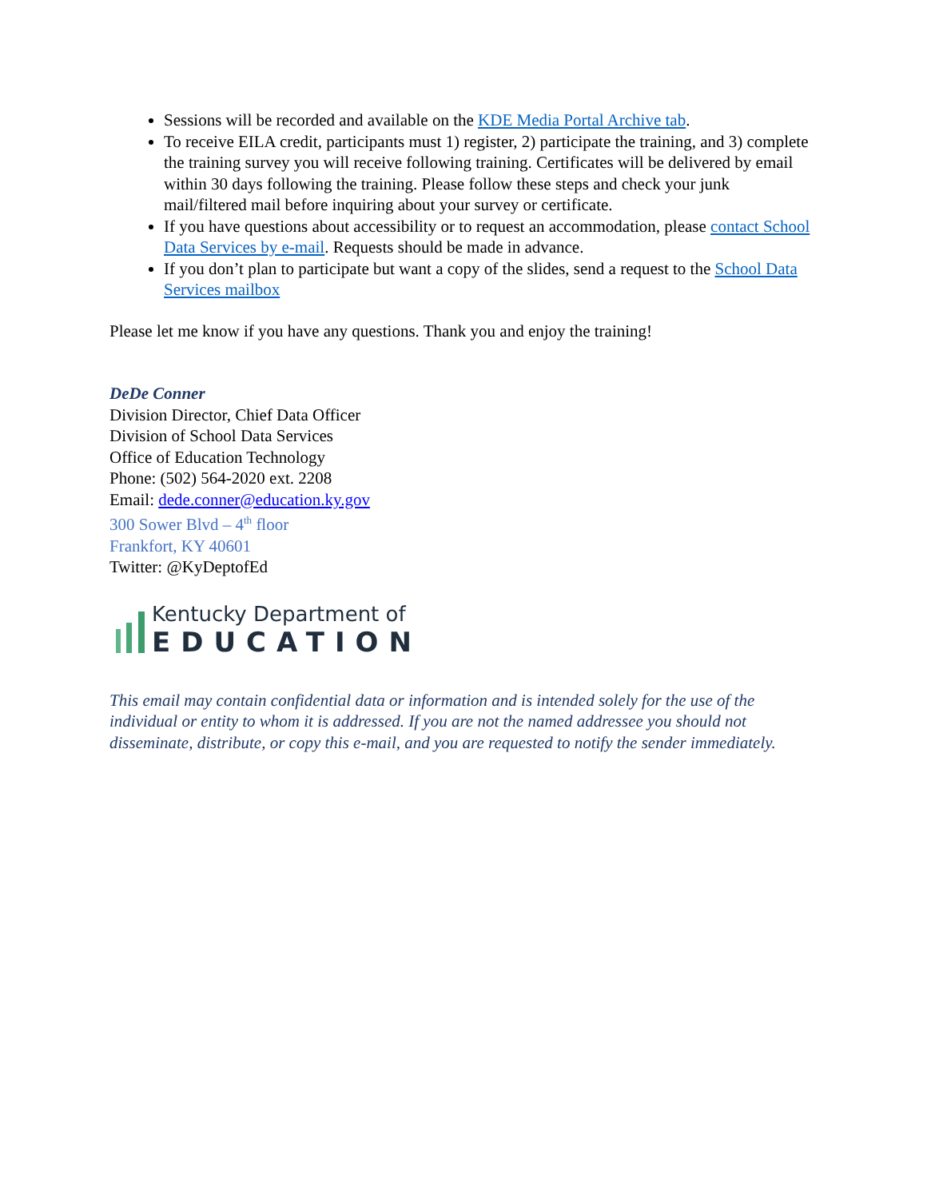Sessions will be recorded and available on the KDE Media Portal Archive tab.
To receive EILA credit, participants must 1) register, 2) participate the training, and 3) complete the training survey you will receive following training. Certificates will be delivered by email within 30 days following the training. Please follow these steps and check your junk mail/filtered mail before inquiring about your survey or certificate.
If you have questions about accessibility or to request an accommodation, please contact School Data Services by e-mail. Requests should be made in advance.
If you don’t plan to participate but want a copy of the slides, send a request to the School Data Services mailbox
Please let me know if you have any questions. Thank you and enjoy the training!
DeDe Conner
Division Director, Chief Data Officer
Division of School Data Services
Office of Education Technology
Phone: (502) 564-2020 ext. 2208
Email: dede.conner@education.ky.gov
300 Sower Blvd – 4<sup>th</sup> floor
Frankfort, KY 40601
Twitter: @KyDeptofEd
Kentucky Department of
EDUCATION
This email may contain confidential data or information and is intended solely for the use of the individual or entity to whom it is addressed. If you are not the named addressee you should not disseminate, distribute, or copy this e-mail, and you are requested to notify the sender immediately.